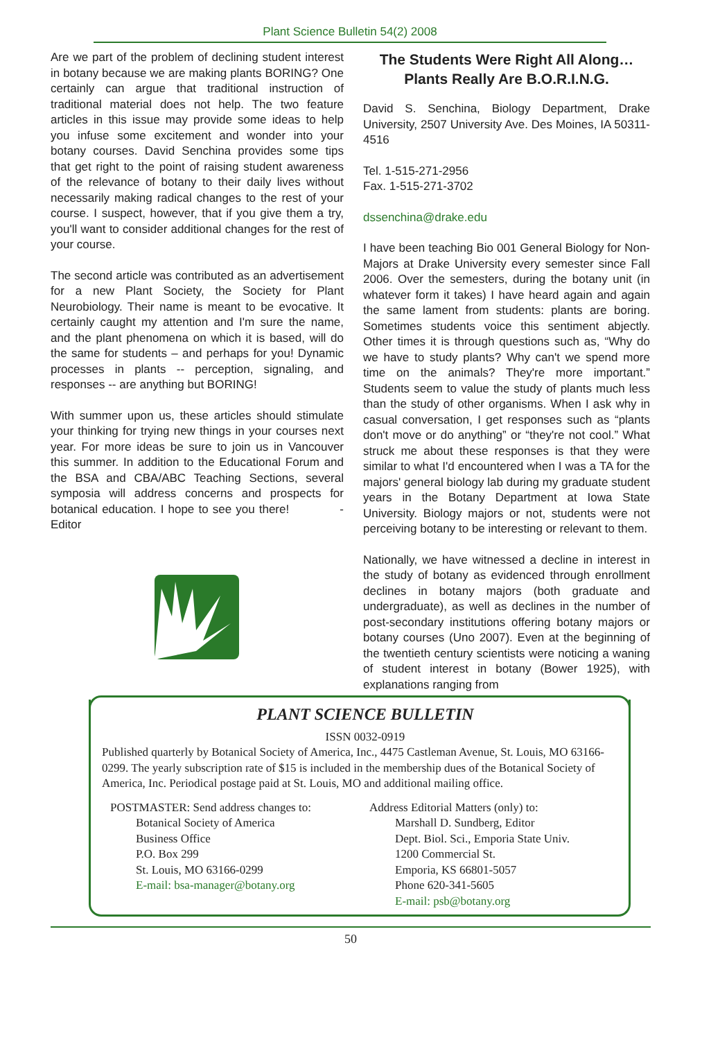Plant Science Bulletin 54(2) 2008
Are we part of the problem of declining student interest in botany because we are making plants BORING? One certainly can argue that traditional instruction of traditional material does not help. The two feature articles in this issue may provide some ideas to help you infuse some excitement and wonder into your botany courses. David Senchina provides some tips that get right to the point of raising student awareness of the relevance of botany to their daily lives without necessarily making radical changes to the rest of your course. I suspect, however, that if you give them a try, you'll want to consider additional changes for the rest of your course.
The second article was contributed as an advertisement for a new Plant Society, the Society for Plant Neurobiology. Their name is meant to be evocative. It certainly caught my attention and I'm sure the name, and the plant phenomena on which it is based, will do the same for students – and perhaps for you! Dynamic processes in plants -- perception, signaling, and responses -- are anything but BORING!
With summer upon us, these articles should stimulate your thinking for trying new things in your courses next year. For more ideas be sure to join us in Vancouver this summer. In addition to the Educational Forum and the BSA and CBA/ABC Teaching Sections, several symposia will address concerns and prospects for botanical education. I hope to see you there! -Editor
The Students Were Right All Along…Plants Really Are B.O.R.I.N.G.
David S. Senchina, Biology Department, Drake University, 2507 University Ave. Des Moines, IA 50311-4516
Tel. 1-515-271-2956
Fax. 1-515-271-3702
dssenchina@drake.edu
I have been teaching Bio 001 General Biology for Non-Majors at Drake University every semester since Fall 2006. Over the semesters, during the botany unit (in whatever form it takes) I have heard again and again the same lament from students: plants are boring. Sometimes students voice this sentiment abjectly. Other times it is through questions such as, “Why do we have to study plants? Why can't we spend more time on the animals? They're more important.” Students seem to value the study of plants much less than the study of other organisms. When I ask why in casual conversation, I get responses such as “plants don't move or do anything” or “they're not cool.” What struck me about these responses is that they were similar to what I'd encountered when I was a TA for the majors' general biology lab during my graduate student years in the Botany Department at Iowa State University. Biology majors or not, students were not perceiving botany to be interesting or relevant to them.
Nationally, we have witnessed a decline in interest in the study of botany as evidenced through enrollment declines in botany majors (both graduate and undergraduate), as well as declines in the number of post-secondary institutions offering botany majors or botany courses (Uno 2007). Even at the beginning of the twentieth century scientists were noticing a waning of student interest in botany (Bower 1925), with explanations ranging from
PLANT SCIENCE BULLETIN
ISSN 0032-0919
Published quarterly by Botanical Society of America, Inc., 4475 Castleman Avenue, St. Louis, MO 63166-0299. The yearly subscription rate of $15 is included in the membership dues of the Botanical Society of America, Inc. Periodical postage paid at St. Louis, MO and additional mailing office.
POSTMASTER: Send address changes to:
Botanical Society of America
Business Office
P.O. Box 299
St. Louis, MO 63166-0299
E-mail: bsa-manager@botany.org
Address Editorial Matters (only) to:
Marshall D. Sundberg, Editor
Dept. Biol. Sci., Emporia State Univ.
1200 Commercial St.
Emporia, KS 66801-5057
Phone 620-341-5605
E-mail: psb@botany.org
50